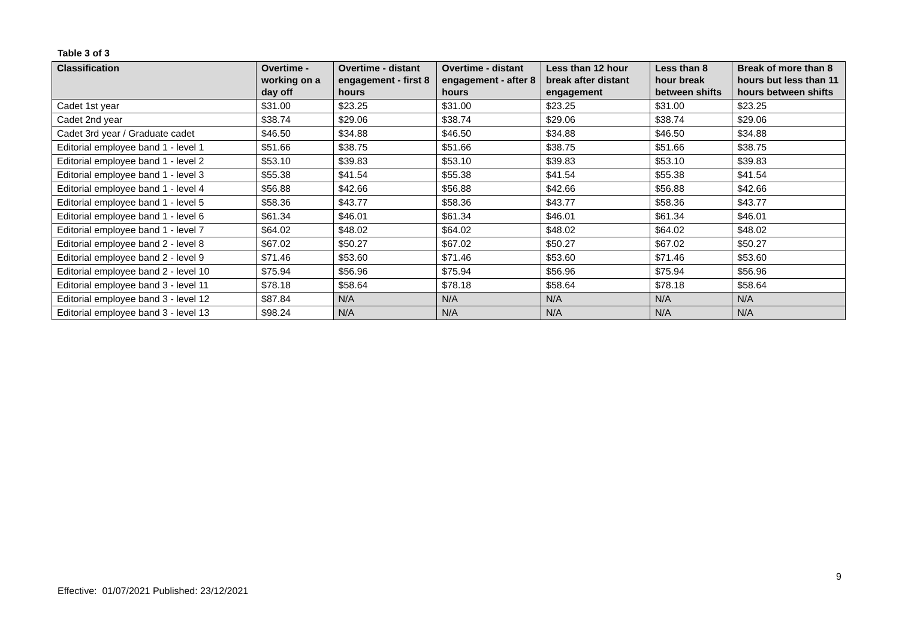Table 3 of 3
| Classification | Overtime - working on a day off | Overtime - distant engagement - first 8 hours | Overtime - distant engagement - after 8 hours | Less than 12 hour break after distant engagement | Less than 8 hour break between shifts | Break of more than 8 hours but less than 11 hours between shifts |
| --- | --- | --- | --- | --- | --- | --- |
| Cadet 1st year | $31.00 | $23.25 | $31.00 | $23.25 | $31.00 | $23.25 |
| Cadet 2nd year | $38.74 | $29.06 | $38.74 | $29.06 | $38.74 | $29.06 |
| Cadet 3rd year / Graduate cadet | $46.50 | $34.88 | $46.50 | $34.88 | $46.50 | $34.88 |
| Editorial employee band 1 - level 1 | $51.66 | $38.75 | $51.66 | $38.75 | $51.66 | $38.75 |
| Editorial employee band 1 - level 2 | $53.10 | $39.83 | $53.10 | $39.83 | $53.10 | $39.83 |
| Editorial employee band 1 - level 3 | $55.38 | $41.54 | $55.38 | $41.54 | $55.38 | $41.54 |
| Editorial employee band 1 - level 4 | $56.88 | $42.66 | $56.88 | $42.66 | $56.88 | $42.66 |
| Editorial employee band 1 - level 5 | $58.36 | $43.77 | $58.36 | $43.77 | $58.36 | $43.77 |
| Editorial employee band 1 - level 6 | $61.34 | $46.01 | $61.34 | $46.01 | $61.34 | $46.01 |
| Editorial employee band 1 - level 7 | $64.02 | $48.02 | $64.02 | $48.02 | $64.02 | $48.02 |
| Editorial employee band 2 - level 8 | $67.02 | $50.27 | $67.02 | $50.27 | $67.02 | $50.27 |
| Editorial employee band 2 - level 9 | $71.46 | $53.60 | $71.46 | $53.60 | $71.46 | $53.60 |
| Editorial employee band 2 - level 10 | $75.94 | $56.96 | $75.94 | $56.96 | $75.94 | $56.96 |
| Editorial employee band 3 - level 11 | $78.18 | $58.64 | $78.18 | $58.64 | $78.18 | $58.64 |
| Editorial employee band 3 - level 12 | $87.84 | N/A | N/A | N/A | N/A | N/A |
| Editorial employee band 3 - level 13 | $98.24 | N/A | N/A | N/A | N/A | N/A |
9
Effective: 01/07/2021 Published: 23/12/2021